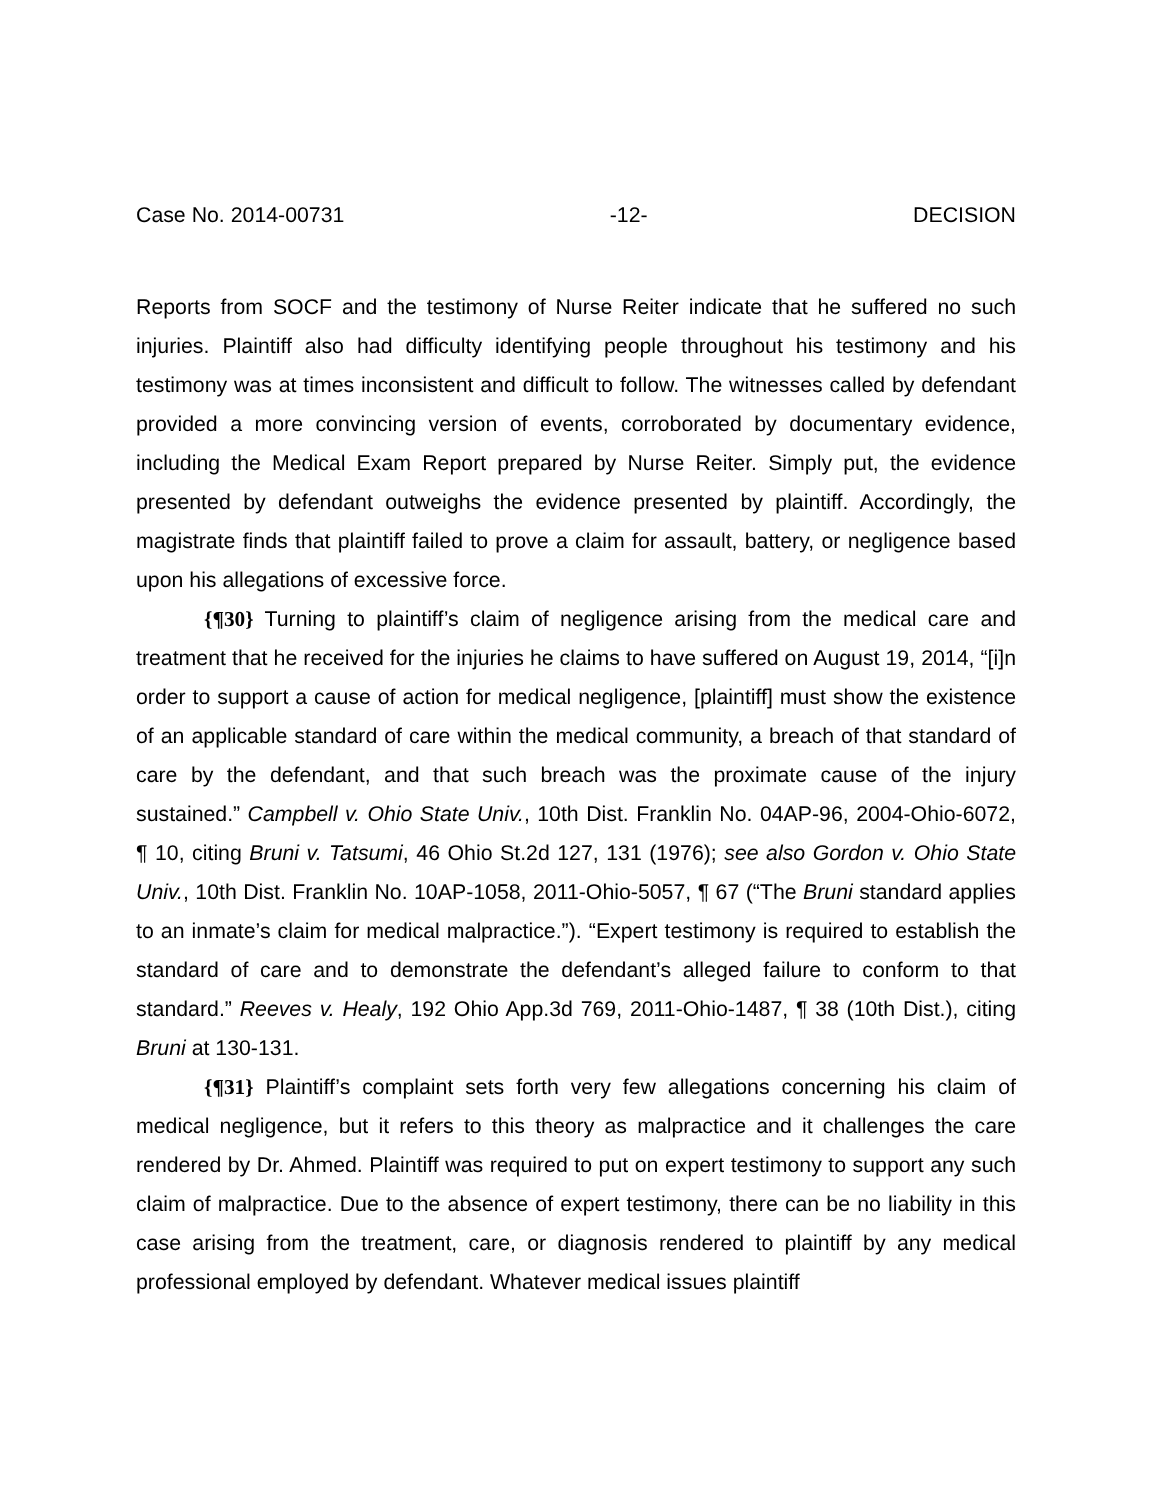Case No. 2014-00731 -12- DECISION
Reports from SOCF and the testimony of Nurse Reiter indicate that he suffered no such injuries. Plaintiff also had difficulty identifying people throughout his testimony and his testimony was at times inconsistent and difficult to follow. The witnesses called by defendant provided a more convincing version of events, corroborated by documentary evidence, including the Medical Exam Report prepared by Nurse Reiter. Simply put, the evidence presented by defendant outweighs the evidence presented by plaintiff. Accordingly, the magistrate finds that plaintiff failed to prove a claim for assault, battery, or negligence based upon his allegations of excessive force.
{¶30} Turning to plaintiff’s claim of negligence arising from the medical care and treatment that he received for the injuries he claims to have suffered on August 19, 2014, “[i]n order to support a cause of action for medical negligence, [plaintiff] must show the existence of an applicable standard of care within the medical community, a breach of that standard of care by the defendant, and that such breach was the proximate cause of the injury sustained.” Campbell v. Ohio State Univ., 10th Dist. Franklin No. 04AP-96, 2004-Ohio-6072, ¶ 10, citing Bruni v. Tatsumi, 46 Ohio St.2d 127, 131 (1976); see also Gordon v. Ohio State Univ., 10th Dist. Franklin No. 10AP-1058, 2011-Ohio-5057, ¶ 67 (“The Bruni standard applies to an inmate’s claim for medical malpractice.”). “Expert testimony is required to establish the standard of care and to demonstrate the defendant’s alleged failure to conform to that standard.” Reeves v. Healy, 192 Ohio App.3d 769, 2011-Ohio-1487, ¶ 38 (10th Dist.), citing Bruni at 130-131.
{¶31} Plaintiff’s complaint sets forth very few allegations concerning his claim of medical negligence, but it refers to this theory as malpractice and it challenges the care rendered by Dr. Ahmed. Plaintiff was required to put on expert testimony to support any such claim of malpractice. Due to the absence of expert testimony, there can be no liability in this case arising from the treatment, care, or diagnosis rendered to plaintiff by any medical professional employed by defendant. Whatever medical issues plaintiff